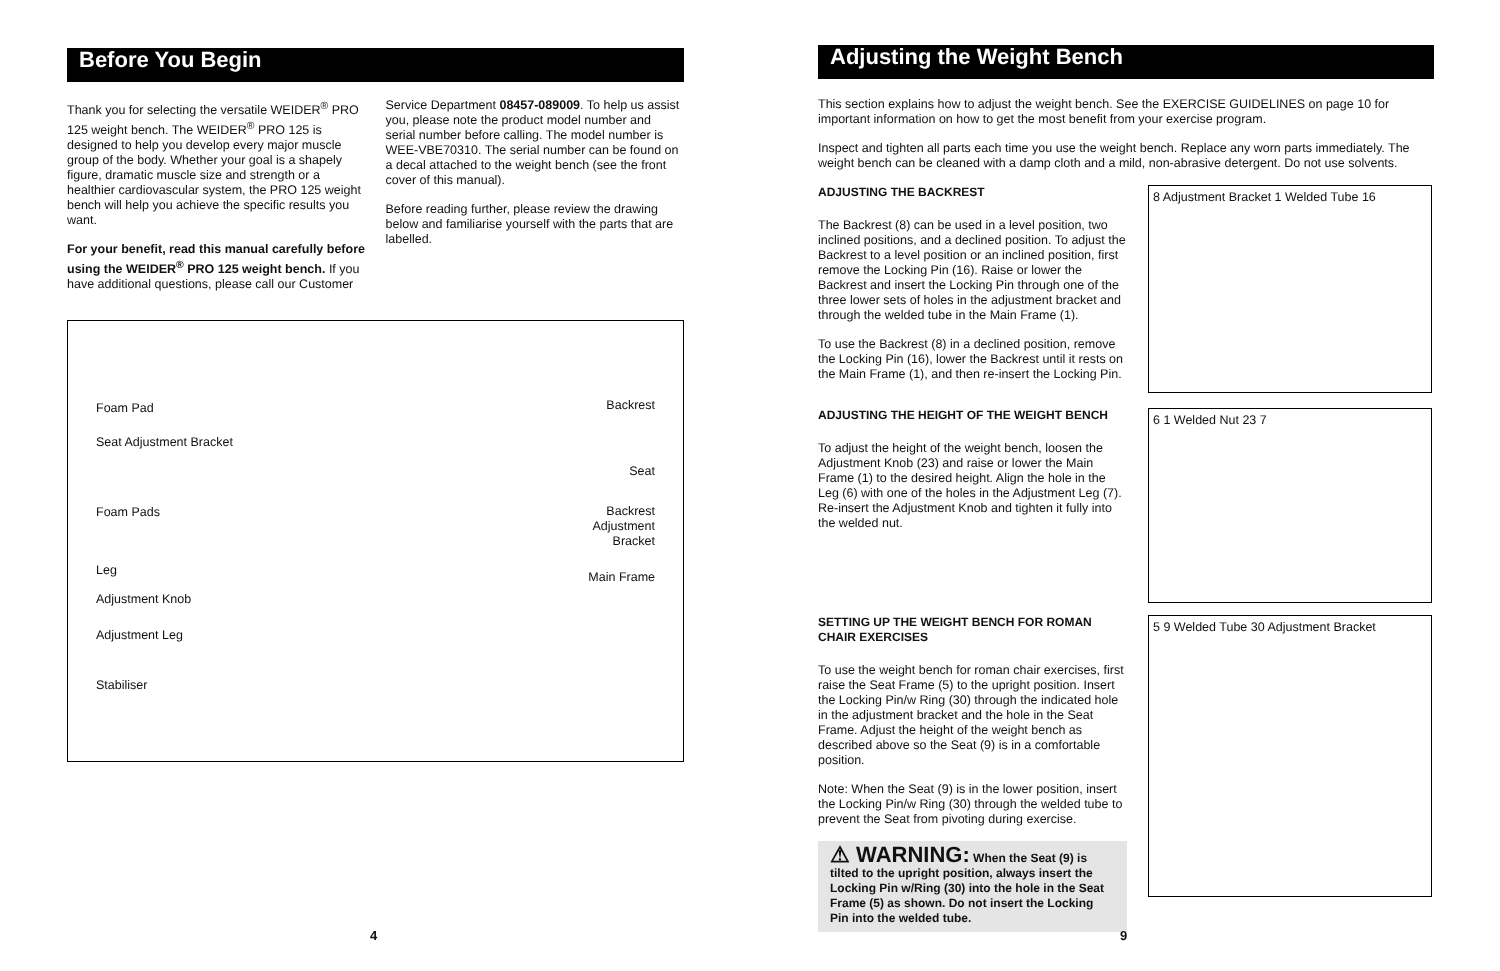Before You Begin
Thank you for selecting the versatile WEIDER<sup>®</sup> PRO 125 weight bench. The WEIDER<sup>®</sup> PRO 125 is designed to help you develop every major muscle group of the body. Whether your goal is a shapely figure, dramatic muscle size and strength or a healthier cardiovascular system, the PRO 125 weight bench will help you achieve the specific results you want.
For your benefit, read this manual carefully before using the WEIDER<sup>®</sup> PRO 125 weight bench. If you have additional questions, please call our Customer
Service Department 08457-089009. To help us assist you, please note the product model number and serial number before calling. The model number is WEE-VBE70310. The serial number can be found on a decal attached to the weight bench (see the front cover of this manual).
Before reading further, please review the drawing below and familiarise yourself with the parts that are labelled.
Foam Pad
Seat Adjustment Bracket
Foam Pads
Leg
Adjustment Knob
Adjustment Leg
Stabiliser
Backrest
Seat
Backrest
Adjustment
Bracket
Main Frame
Adjusting the Weight Bench
This section explains how to adjust the weight bench. See the EXERCISE GUIDELINES on page 10 for important information on how to get the most benefit from your exercise program.
Inspect and tighten all parts each time you use the weight bench. Replace any worn parts immediately. The weight bench can be cleaned with a damp cloth and a mild, non-abrasive detergent. Do not use solvents.
ADJUSTING THE BACKREST
The Backrest (8) can be used in a level position, two inclined positions, and a declined position. To adjust the Backrest to a level position or an inclined position, first remove the Locking Pin (16). Raise or lower the Backrest and insert the Locking Pin through one of the three lower sets of holes in the adjustment bracket and through the welded tube in the Main Frame (1).
To use the Backrest (8) in a declined position, remove the Locking Pin (16), lower the Backrest until it rests on the Main Frame (1), and then re-insert the Locking Pin.
8 Adjustment Bracket 1 Welded Tube 16
ADJUSTING THE HEIGHT OF THE WEIGHT BENCH
To adjust the height of the weight bench, loosen the Adjustment Knob (23) and raise or lower the Main Frame (1) to the desired height. Align the hole in the Leg (6) with one of the holes in the Adjustment Leg (7). Re-insert the Adjustment Knob and tighten it fully into the welded nut.
6 1 Welded Nut 23 7
SETTING UP THE WEIGHT BENCH FOR ROMAN CHAIR EXERCISES
To use the weight bench for roman chair exercises, first raise the Seat Frame (5) to the upright position. Insert the Locking Pin/w Ring (30) through the indicated hole in the adjustment bracket and the hole in the Seat Frame. Adjust the height of the weight bench as described above so the Seat (9) is in a comfortable position.
Note: When the Seat (9) is in the lower position, insert the Locking Pin/w Ring (30) through the welded tube to prevent the Seat from pivoting during exercise.
⚠ WARNING: When the Seat (9) is tilted to the upright position, always insert the Locking Pin w/Ring (30) into the hole in the Seat Frame (5) as shown. Do not insert the Locking Pin into the welded tube.
5 9 Welded Tube 30 Adjustment Bracket
4 9